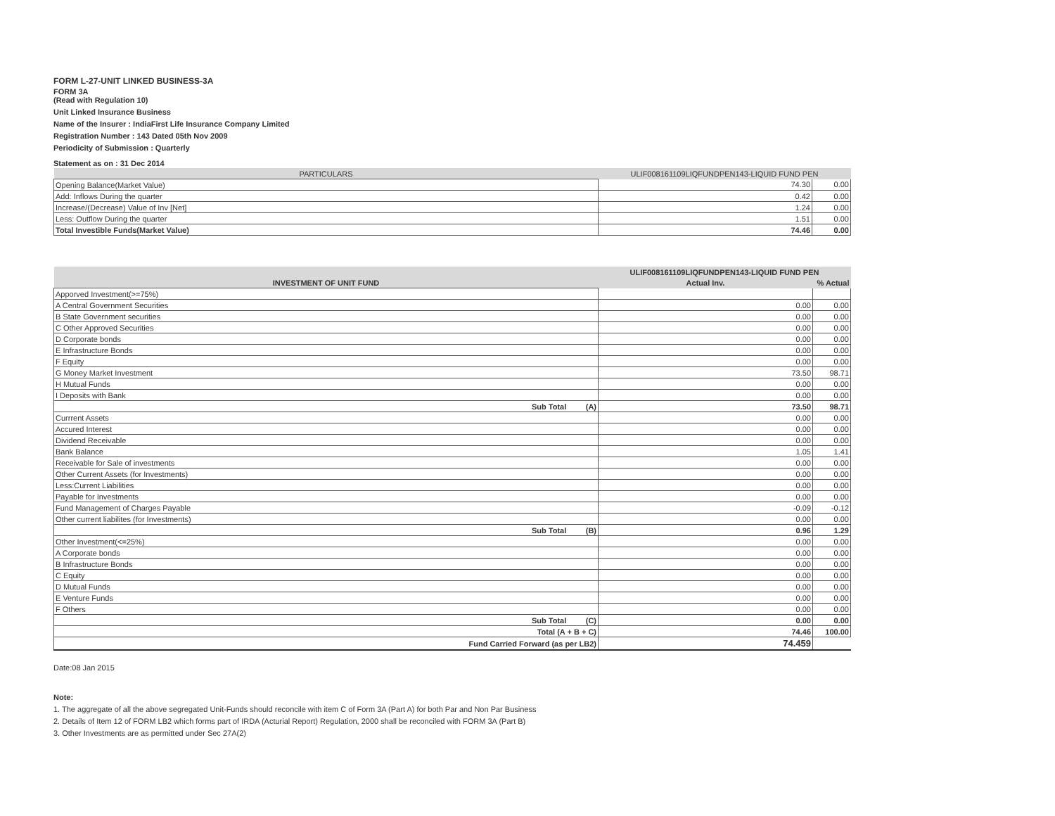FORM L-27-UNIT LINKED BUSINESS-3A
FORM 3A
(Read with Regulation 10)
Unit Linked Insurance Business
Name of the Insurer : IndiaFirst Life Insurance Company Limited
Registration Number : 143 Dated 05th Nov 2009
Periodicity of Submission : Quarterly
Statement as on : 31 Dec 2014
| PARTICULARS | ULIF008161109LIQFUNDPEN143-LIQUID FUND PEN | |
| --- | --- | --- |
| Opening Balance(Market Value) | 74.30 | 0.00 |
| Add: Inflows During the quarter | 0.42 | 0.00 |
| Increase/(Decrease) Value of Inv [Net] | 1.24 | 0.00 |
| Less: Outflow During the quarter | 1.51 | 0.00 |
| Total Investible Funds(Market Value) | 74.46 | 0.00 |
| | ULIF008161109LIQFUNDPEN143-LIQUID FUND PEN | |
| --- | --- | --- |
| INVESTMENT OF UNIT FUND | Actual Inv. | % Actual |
| Apporved Investment(>=75%) | | |
| A Central Government Securities | 0.00 | 0.00 |
| B State Government securities | 0.00 | 0.00 |
| C Other Approved Securities | 0.00 | 0.00 |
| D Corporate bonds | 0.00 | 0.00 |
| E Infrastructure Bonds | 0.00 | 0.00 |
| F Equity | 0.00 | 0.00 |
| G Money Market Investment | 73.50 | 98.71 |
| H Mutual Funds | 0.00 | 0.00 |
| I Deposits with Bank | 0.00 | 0.00 |
| Sub Total (A) | 73.50 | 98.71 |
| Currrent Assets | 0.00 | 0.00 |
| Accured Interest | 0.00 | 0.00 |
| Dividend Receivable | 0.00 | 0.00 |
| Bank Balance | 1.05 | 1.41 |
| Receivable for Sale of investments | 0.00 | 0.00 |
| Other Current Assets (for Investments) | 0.00 | 0.00 |
| Less:Current Liabilities | 0.00 | 0.00 |
| Payable for Investments | 0.00 | 0.00 |
| Fund Management of Charges Payable | -0.09 | -0.12 |
| Other current liabilites (for Investments) | 0.00 | 0.00 |
| Sub Total (B) | 0.96 | 1.29 |
| Other Investment(<=25%) | 0.00 | 0.00 |
| A Corporate bonds | 0.00 | 0.00 |
| B Infrastructure Bonds | 0.00 | 0.00 |
| C Equity | 0.00 | 0.00 |
| D Mutual Funds | 0.00 | 0.00 |
| E Venture Funds | 0.00 | 0.00 |
| F Others | 0.00 | 0.00 |
| Sub Total (C) | 0.00 | 0.00 |
| Total (A + B + C) | 74.46 | 100.00 |
| Fund Carried Forward (as per LB2) | 74.459 | |
Date:08 Jan 2015
Note:
1. The aggregate of all the above segregated Unit-Funds should reconcile with item C of Form 3A (Part A) for both Par and Non Par Business
2. Details of Item 12 of FORM LB2 which forms part of IRDA (Acturial Report) Regulation, 2000 shall be reconciled with FORM 3A (Part B)
3. Other Investments are as permitted under Sec 27A(2)